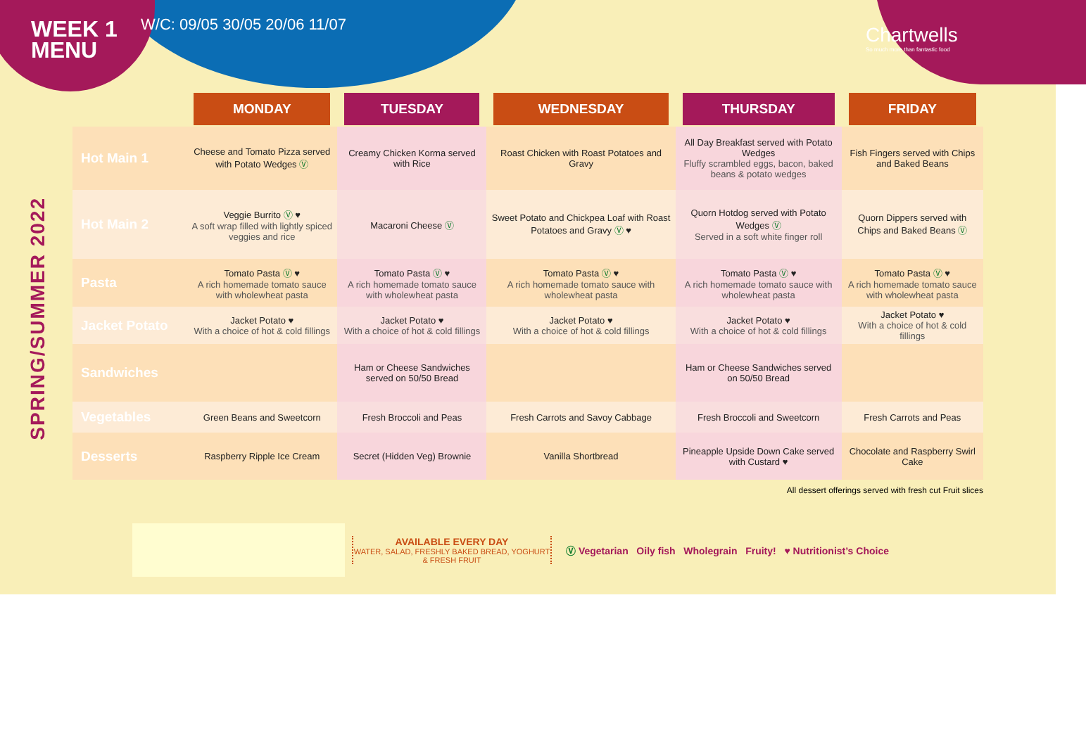WEEK 1
MENU
W/C: 09/05 30/05 20/06 11/07
Chartwells
So much more than fantastic food
SPRING/SUMMER 2022
| | MONDAY | TUESDAY | WEDNESDAY | THURSDAY | FRIDAY |
| --- | --- | --- | --- | --- | --- |
| Hot Main 1 | Cheese and Tomato Pizza served with Potato Wedges Ⓥ | Creamy Chicken Korma served with Rice | Roast Chicken with Roast Potatoes and Gravy | All Day Breakfast served with Potato Wedges Fluffy scrambled eggs, bacon, baked beans & potato wedges | Fish Fingers served with Chips and Baked Beans |
| Hot Main 2 | Veggie Burrito Ⓥ ♥ A soft wrap filled with lightly spiced veggies and rice | Macaroni Cheese Ⓥ | Sweet Potato and Chickpea Loaf with Roast Potatoes and Gravy Ⓥ ♥ | Quorn Hotdog served with Potato Wedges Ⓥ Served in a soft white finger roll | Quorn Dippers served with Chips and Baked Beans Ⓥ |
| Pasta | Tomato Pasta Ⓥ ♥ A rich homemade tomato sauce with wholewheat pasta | Tomato Pasta Ⓥ ♥ A rich homemade tomato sauce with wholewheat pasta | Tomato Pasta Ⓥ ♥ A rich homemade tomato sauce with wholewheat pasta | Tomato Pasta Ⓥ ♥ A rich homemade tomato sauce with wholewheat pasta | Tomato Pasta Ⓥ ♥ A rich homemade tomato sauce with wholewheat pasta |
| Jacket Potato | Jacket Potato ♥ With a choice of hot & cold fillings | Jacket Potato ♥ With a choice of hot & cold fillings | Jacket Potato ♥ With a choice of hot & cold fillings | Jacket Potato ♥ With a choice of hot & cold fillings | Jacket Potato ♥ With a choice of hot & cold fillings |
| Sandwiches | | Ham or Cheese Sandwiches served on 50/50 Bread | | Ham or Cheese Sandwiches served on 50/50 Bread | |
| Vegetables | Green Beans and Sweetcorn | Fresh Broccoli and Peas | Fresh Carrots and Savoy Cabbage | Fresh Broccoli and Sweetcorn | Fresh Carrots and Peas |
| Desserts | Raspberry Ripple Ice Cream | Secret (Hidden Veg) Brownie | Vanilla Shortbread | Pineapple Upside Down Cake served with Custard ♥ | Chocolate and Raspberry Swirl Cake |
All dessert offerings served with fresh cut Fruit slices
AVAILABLE EVERY DAY
WATER, SALAD, FRESHLY BAKED BREAD, YOGHURT & FRESH FRUIT
Ⓥ Vegetarian Oily fish Wholegrain Fruity! ♥ Nutritionist’s Choice